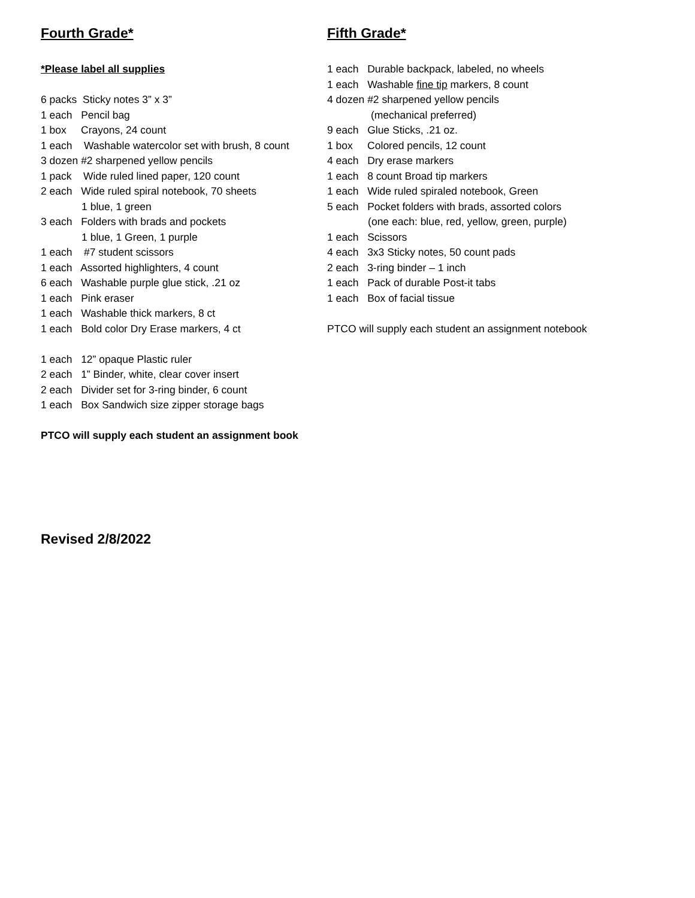Fourth Grade*
*Please label all supplies
6 packs Sticky notes 3” x 3”
1 each Pencil bag
1 box Crayons, 24 count
1 each Washable watercolor set with brush, 8 count
3 dozen #2 sharpened yellow pencils
1 pack Wide ruled lined paper, 120 count
2 each Wide ruled spiral notebook, 70 sheets
1 blue, 1 green
3 each Folders with brads and pockets
1 blue, 1 Green, 1 purple
1 each #7 student scissors
1 each Assorted highlighters, 4 count
6 each Washable purple glue stick, .21 oz
1 each Pink eraser
1 each Washable thick markers, 8 ct
1 each Bold color Dry Erase markers, 4 ct
1 each 12” opaque Plastic ruler
2 each 1” Binder, white, clear cover insert
2 each Divider set for 3-ring binder, 6 count
1 each Box Sandwich size zipper storage bags
PTCO will supply each student an assignment book
Fifth Grade*
1 each Durable backpack, labeled, no wheels
1 each Washable fine tip markers, 8 count
4 dozen #2 sharpened yellow pencils
(mechanical preferred)
9 each Glue Sticks, .21 oz.
1 box Colored pencils, 12 count
4 each Dry erase markers
1 each 8 count Broad tip markers
1 each Wide ruled spiraled notebook, Green
5 each Pocket folders with brads, assorted colors
(one each: blue, red, yellow, green, purple)
1 each Scissors
4 each 3x3 Sticky notes, 50 count pads
2 each 3-ring binder – 1 inch
1 each Pack of durable Post-it tabs
1 each Box of facial tissue
PTCO will supply each student an assignment notebook
Revised 2/8/2022